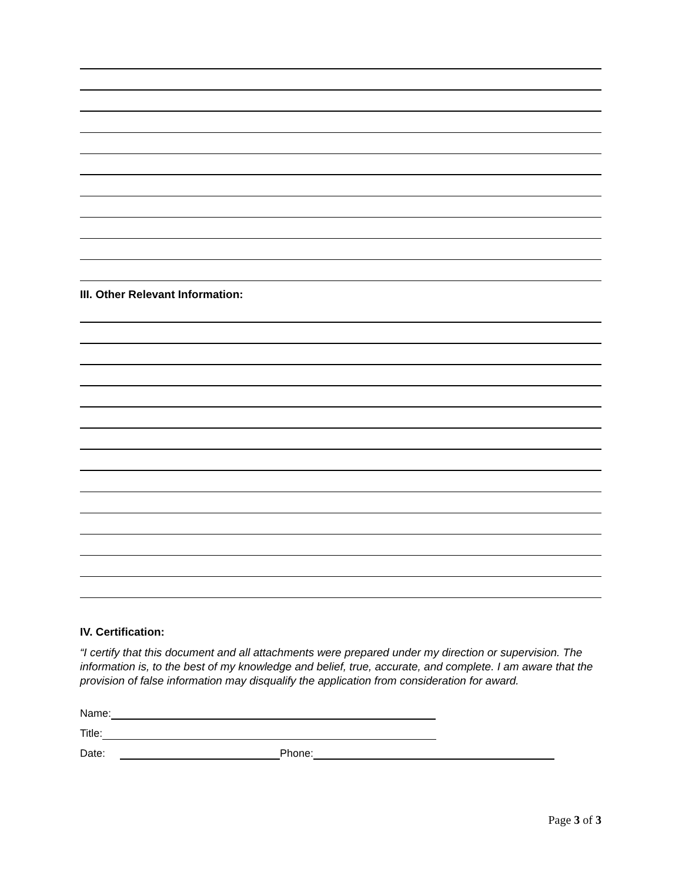III. Other Relevant Information:
IV. Certification:
“I certify that this document and all attachments were prepared under my direction or supervision. The information is, to the best of my knowledge and belief, true, accurate, and complete. I am aware that the provision of false information may disqualify the application from consideration for award.
Name:
Title:
Date: Phone:
Page 3 of 3